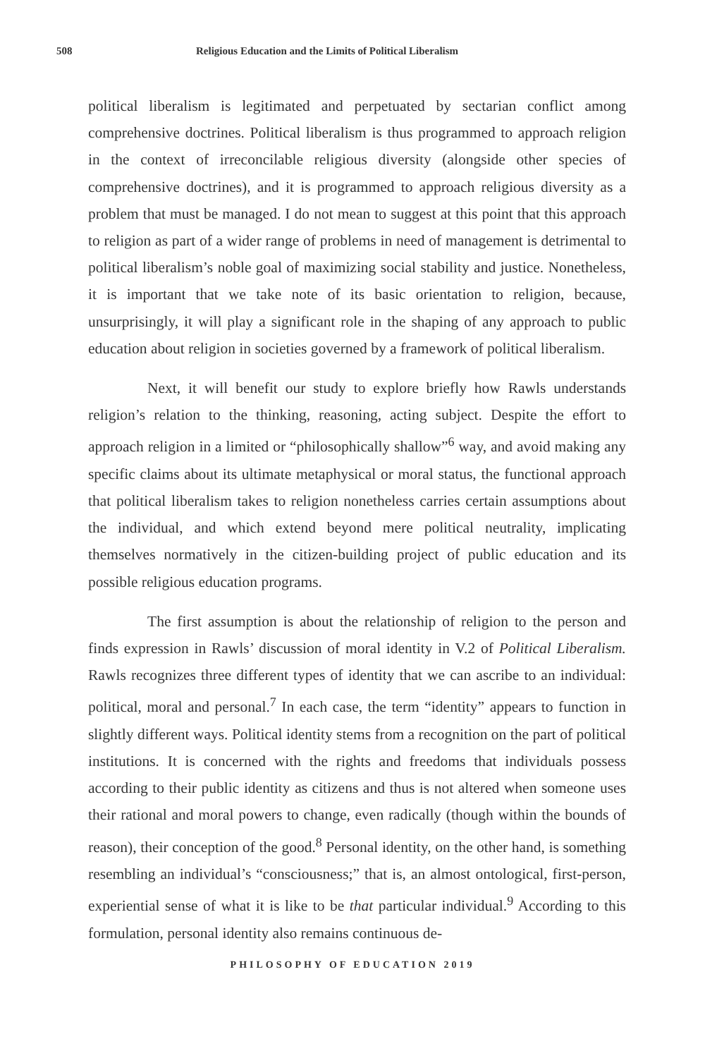508 Religious Education and the Limits of Political Liberalism
political liberalism is legitimated and perpetuated by sectarian conflict among comprehensive doctrines. Political liberalism is thus programmed to approach religion in the context of irreconcilable religious diversity (alongside other species of comprehensive doctrines), and it is programmed to approach religious diversity as a problem that must be managed. I do not mean to suggest at this point that this approach to religion as part of a wider range of problems in need of management is detrimental to political liberalism’s noble goal of maximizing social stability and justice. Nonetheless, it is important that we take note of its basic orientation to religion, because, unsurprisingly, it will play a significant role in the shaping of any approach to public education about religion in societies governed by a framework of political liberalism.
Next, it will benefit our study to explore briefly how Rawls understands religion’s relation to the thinking, reasoning, acting subject. Despite the effort to approach religion in a limited or “philosophically shallow”<sup>6</sup> way, and avoid making any specific claims about its ultimate metaphysical or moral status, the functional approach that political liberalism takes to religion nonetheless carries certain assumptions about the individual, and which extend beyond mere political neutrality, implicating themselves normatively in the citizen-building project of public education and its possible religious education programs.
The first assumption is about the relationship of religion to the person and finds expression in Rawls’ discussion of moral identity in V.2 of Political Liberalism. Rawls recognizes three different types of identity that we can ascribe to an individual: political, moral and personal.<sup>7</sup> In each case, the term “identity” appears to function in slightly different ways. Political identity stems from a recognition on the part of political institutions. It is concerned with the rights and freedoms that individuals possess according to their public identity as citizens and thus is not altered when someone uses their rational and moral powers to change, even radically (though within the bounds of reason), their conception of the good.<sup>8</sup> Personal identity, on the other hand, is something resembling an individual’s “consciousness;” that is, an almost ontological, first-person, experiential sense of what it is like to be that particular individual.<sup>9</sup> According to this formulation, personal identity also remains continuous de-
PHILOSOPHY OF EDUCATION 2019